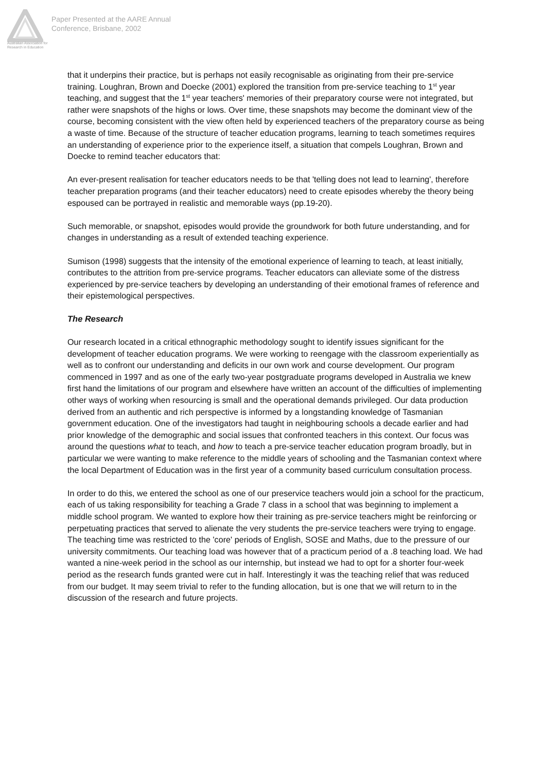Australian Association for Research in Education
Paper Presented at the AARE Annual
Conference, Brisbane, 2002
that it underpins their practice, but is perhaps not easily recognisable as originating from their pre-service training. Loughran, Brown and Doecke (2001) explored the transition from pre-service teaching to 1<sup>st</sup> year teaching, and suggest that the 1<sup>st</sup> year teachers' memories of their preparatory course were not integrated, but rather were snapshots of the highs or lows. Over time, these snapshots may become the dominant view of the course, becoming consistent with the view often held by experienced teachers of the preparatory course as being a waste of time. Because of the structure of teacher education programs, learning to teach sometimes requires an understanding of experience prior to the experience itself, a situation that compels Loughran, Brown and Doecke to remind teacher educators that:
An ever-present realisation for teacher educators needs to be that 'telling does not lead to learning', therefore teacher preparation programs (and their teacher educators) need to create episodes whereby the theory being espoused can be portrayed in realistic and memorable ways (pp.19-20).
Such memorable, or snapshot, episodes would provide the groundwork for both future understanding, and for changes in understanding as a result of extended teaching experience.
Sumison (1998) suggests that the intensity of the emotional experience of learning to teach, at least initially, contributes to the attrition from pre-service programs. Teacher educators can alleviate some of the distress experienced by pre-service teachers by developing an understanding of their emotional frames of reference and their epistemological perspectives.
The Research
Our research located in a critical ethnographic methodology sought to identify issues significant for the development of teacher education programs. We were working to reengage with the classroom experientially as well as to confront our understanding and deficits in our own work and course development. Our program commenced in 1997 and as one of the early two-year postgraduate programs developed in Australia we knew first hand the limitations of our program and elsewhere have written an account of the difficulties of implementing other ways of working when resourcing is small and the operational demands privileged. Our data production derived from an authentic and rich perspective is informed by a longstanding knowledge of Tasmanian government education. One of the investigators had taught in neighbouring schools a decade earlier and had prior knowledge of the demographic and social issues that confronted teachers in this context. Our focus was around the questions what to teach, and how to teach a pre-service teacher education program broadly, but in particular we were wanting to make reference to the middle years of schooling and the Tasmanian context where the local Department of Education was in the first year of a community based curriculum consultation process.
In order to do this, we entered the school as one of our preservice teachers would join a school for the practicum, each of us taking responsibility for teaching a Grade 7 class in a school that was beginning to implement a middle school program. We wanted to explore how their training as pre-service teachers might be reinforcing or perpetuating practices that served to alienate the very students the pre-service teachers were trying to engage. The teaching time was restricted to the 'core' periods of English, SOSE and Maths, due to the pressure of our university commitments. Our teaching load was however that of a practicum period of a .8 teaching load. We had wanted a nine-week period in the school as our internship, but instead we had to opt for a shorter four-week period as the research funds granted were cut in half. Interestingly it was the teaching relief that was reduced from our budget. It may seem trivial to refer to the funding allocation, but is one that we will return to in the discussion of the research and future projects.